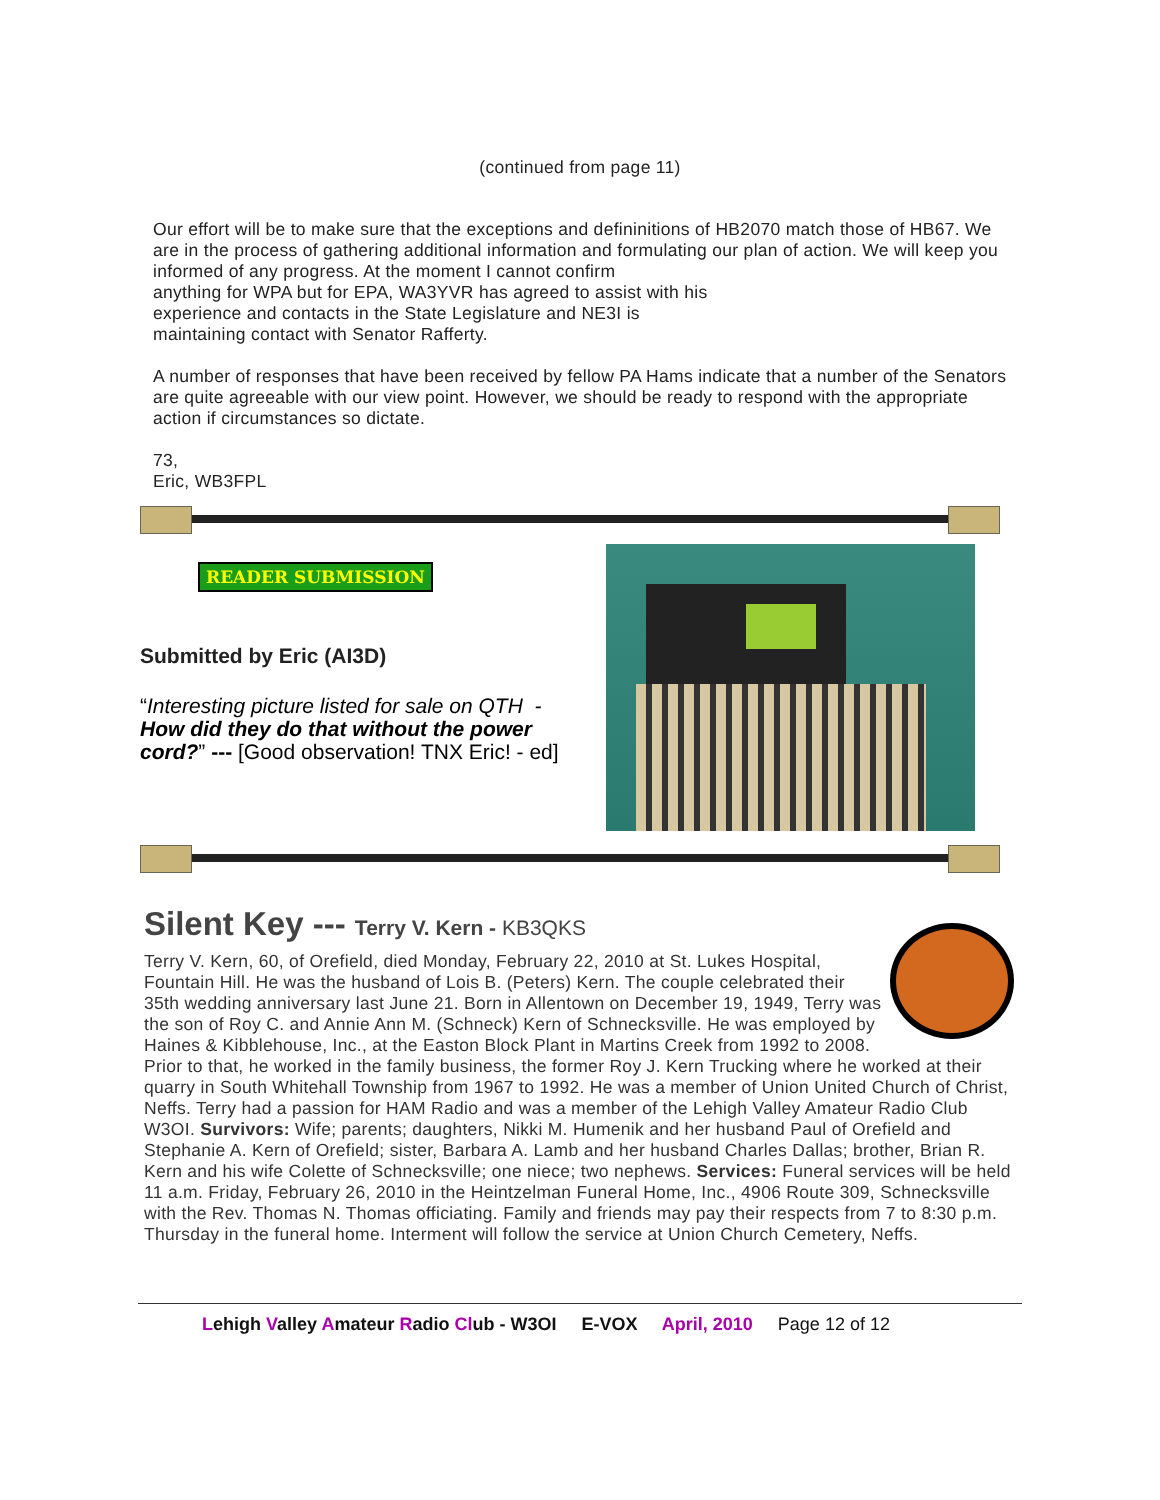(continued from page 11)
Our effort will be to make sure that the exceptions and defininitions of HB2070 match those of HB67. We are in the process of gathering additional information and formulating our plan of action. We will keep you informed of any progress. At the moment I cannot confirm
anything for WPA but for EPA, WA3YVR has agreed to assist with his
experience and contacts in the State Legislature and NE3I is
maintaining contact with Senator Rafferty.
A number of responses that have been received by fellow PA Hams indicate that a number of the Senators are quite agreeable with our view point. However, we should be ready to respond with the appropriate action if circumstances so dictate.
73,
Eric, WB3FPL
READER SUBMISSION
Submitted by Eric (AI3D)
“Interesting picture listed for sale on QTH - How did they do that without the power cord?” --- [Good observation! TNX Eric! - ed]
Silent Key --- Terry V. Kern - KB3QKS
Terry V. Kern, 60, of Orefield, died Monday, February 22, 2010 at St. Lukes Hospital, Fountain Hill. He was the husband of Lois B. (Peters) Kern. The couple celebrated their 35th wedding anniversary last June 21. Born in Allentown on December 19, 1949, Terry was the son of Roy C. and Annie Ann M. (Schneck) Kern of Schnecksville. He was employed by Haines & Kibblehouse, Inc., at the Easton Block Plant in Martins Creek from 1992 to 2008. Prior to that, he worked in the family business, the former Roy J. Kern Trucking where he worked at their quarry in South Whitehall Township from 1967 to 1992. He was a member of Union United Church of Christ, Neffs. Terry had a passion for HAM Radio and was a member of the Lehigh Valley Amateur Radio Club W3OI. Survivors: Wife; parents; daughters, Nikki M. Humenik and her husband Paul of Orefield and Stephanie A. Kern of Orefield; sister, Barbara A. Lamb and her husband Charles Dallas; brother, Brian R. Kern and his wife Colette of Schnecksville; one niece; two nephews. Services: Funeral services will be held 11 a.m. Friday, February 26, 2010 in the Heintzelman Funeral Home, Inc., 4906 Route 309, Schnecksville with the Rev. Thomas N. Thomas officiating. Family and friends may pay their respects from 7 to 8:30 p.m. Thursday in the funeral home. Interment will follow the service at Union Church Cemetery, Neffs.
Lehigh Valley Amateur Radio Club - W3OI E-VOX April, 2010 Page 12 of 12